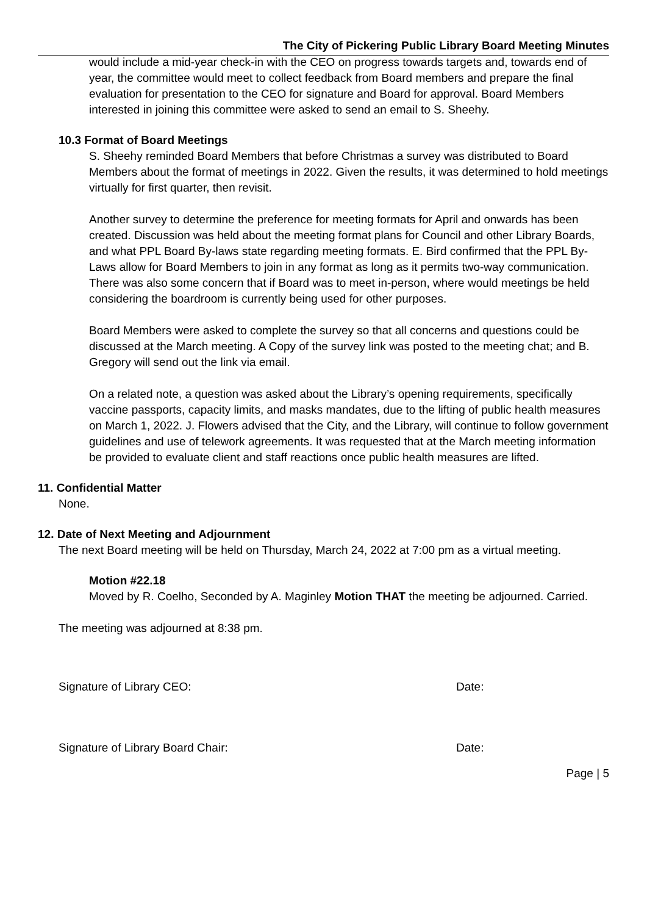The City of Pickering Public Library Board Meeting Minutes
would include a mid-year check-in with the CEO on progress towards targets and, towards end of year, the committee would meet to collect feedback from Board members and prepare the final evaluation for presentation to the CEO for signature and Board for approval. Board Members interested in joining this committee were asked to send an email to S. Sheehy.
10.3 Format of Board Meetings
S. Sheehy reminded Board Members that before Christmas a survey was distributed to Board Members about the format of meetings in 2022. Given the results, it was determined to hold meetings virtually for first quarter, then revisit.
Another survey to determine the preference for meeting formats for April and onwards has been created. Discussion was held about the meeting format plans for Council and other Library Boards, and what PPL Board By-laws state regarding meeting formats. E. Bird confirmed that the PPL By-Laws allow for Board Members to join in any format as long as it permits two-way communication. There was also some concern that if Board was to meet in-person, where would meetings be held considering the boardroom is currently being used for other purposes.
Board Members were asked to complete the survey so that all concerns and questions could be discussed at the March meeting. A Copy of the survey link was posted to the meeting chat; and B. Gregory will send out the link via email.
On a related note, a question was asked about the Library’s opening requirements, specifically vaccine passports, capacity limits, and masks mandates, due to the lifting of public health measures on March 1, 2022. J. Flowers advised that the City, and the Library, will continue to follow government guidelines and use of telework agreements. It was requested that at the March meeting information be provided to evaluate client and staff reactions once public health measures are lifted.
11. Confidential Matter
None.
12. Date of Next Meeting and Adjournment
The next Board meeting will be held on Thursday, March 24, 2022 at 7:00 pm as a virtual meeting.
Motion #22.18
Moved by R. Coelho, Seconded by A. Maginley Motion THAT the meeting be adjourned. Carried.
The meeting was adjourned at 8:38 pm.
Signature of Library CEO: Date:
Signature of Library Board Chair: Date:
Page | 5